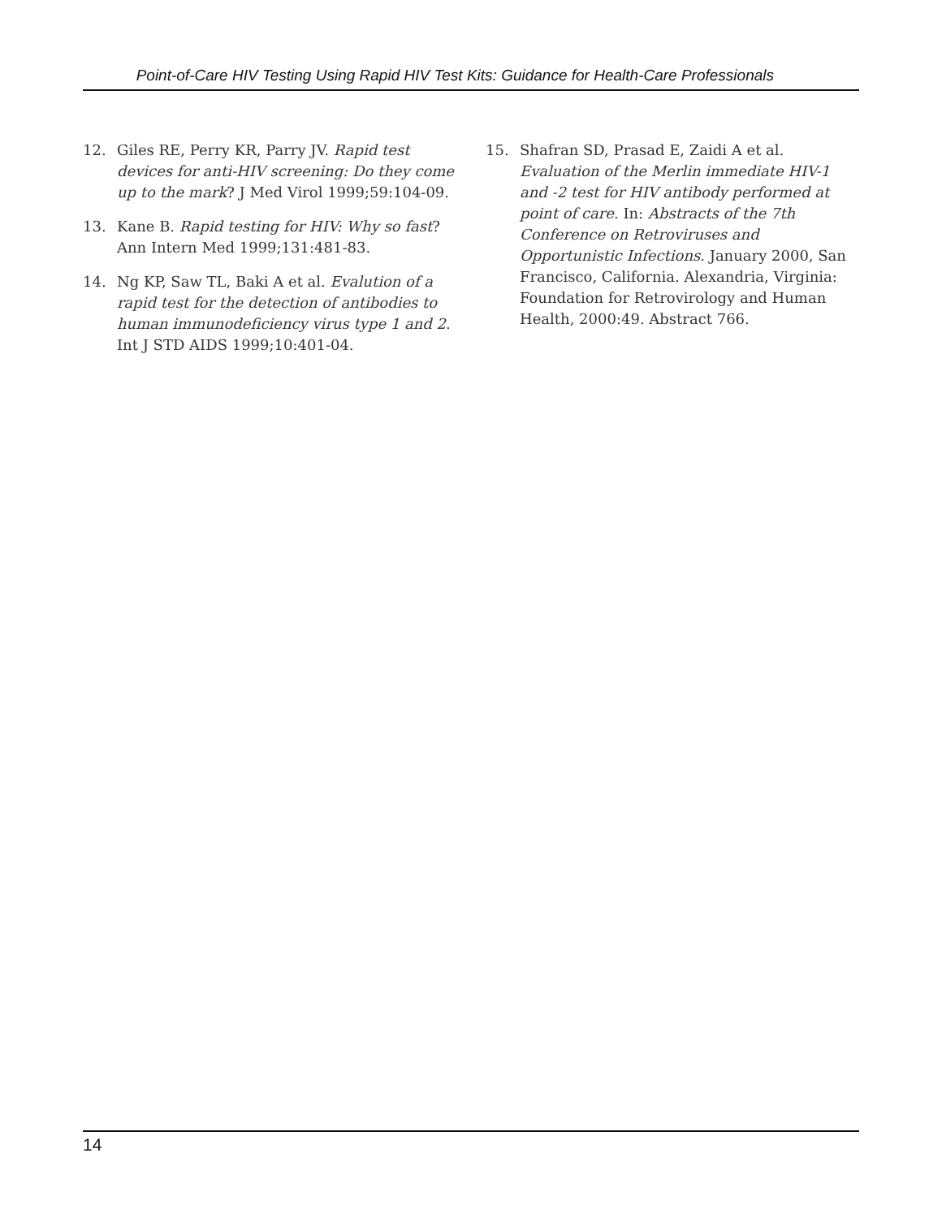Point-of-Care HIV Testing Using Rapid HIV Test Kits: Guidance for Health-Care Professionals
12. Giles RE, Perry KR, Parry JV. Rapid test devices for anti-HIV screening: Do they come up to the mark? J Med Virol 1999;59:104-09.
13. Kane B. Rapid testing for HIV: Why so fast? Ann Intern Med 1999;131:481-83.
14. Ng KP, Saw TL, Baki A et al. Evalution of a rapid test for the detection of antibodies to human immunodeficiency virus type 1 and 2. Int J STD AIDS 1999;10:401-04.
15. Shafran SD, Prasad E, Zaidi A et al. Evaluation of the Merlin immediate HIV-1 and -2 test for HIV antibody performed at point of care. In: Abstracts of the 7th Conference on Retroviruses and Opportunistic Infections. January 2000, San Francisco, California. Alexandria, Virginia: Foundation for Retrovirology and Human Health, 2000:49. Abstract 766.
14